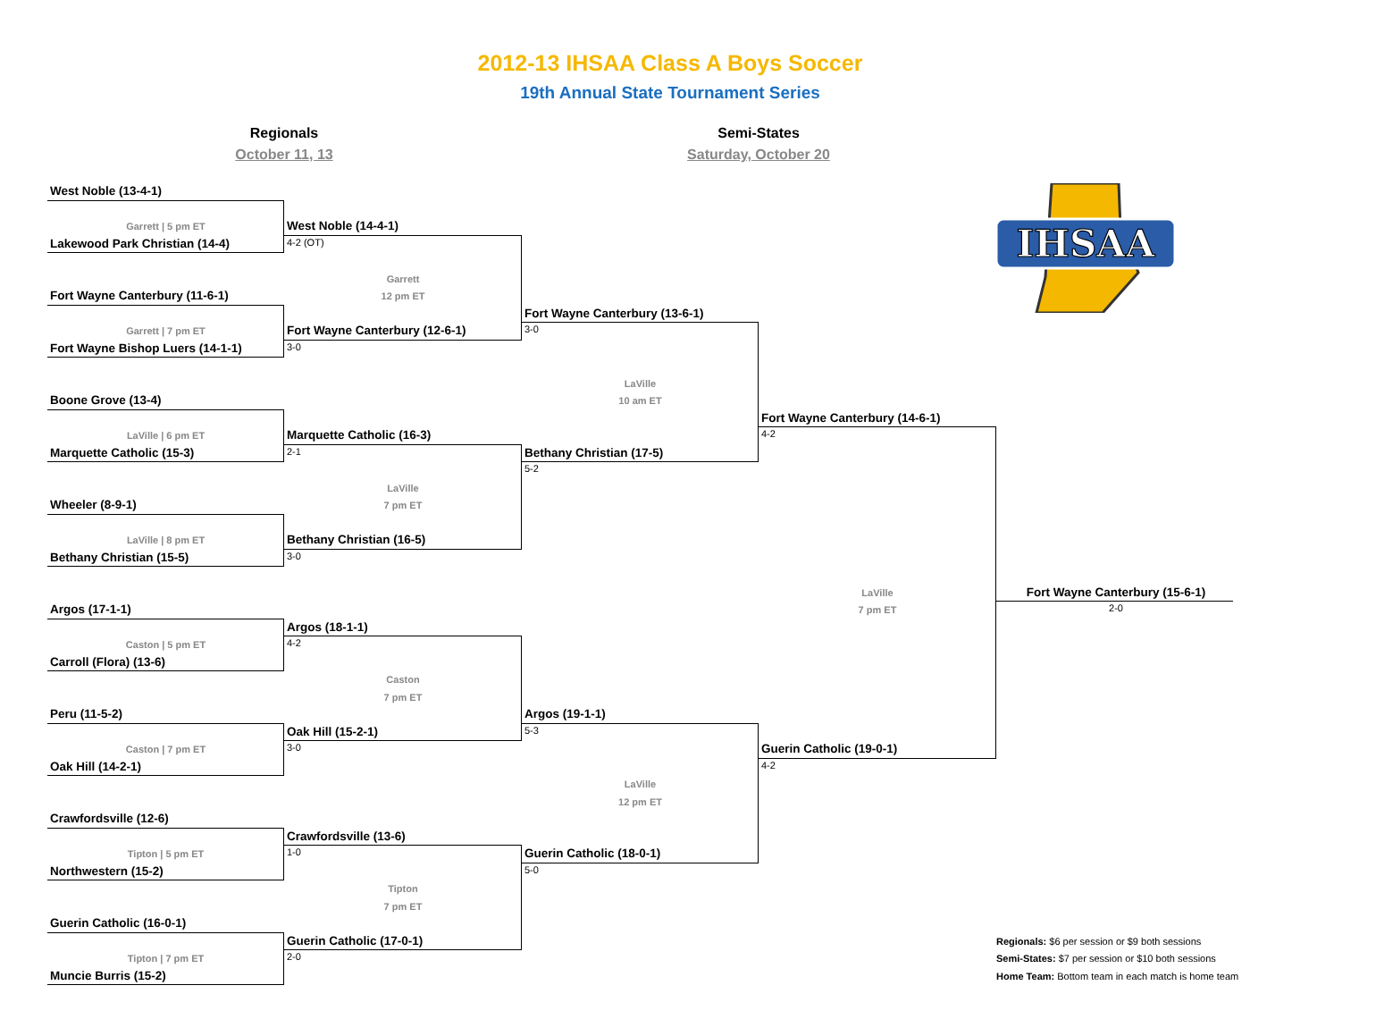2012-13 IHSAA Class A Boys Soccer
19th Annual State Tournament Series
Regionals
October 11, 13
Semi-States
Saturday, October 20
IHSAA
West Noble (13-4-1)
Garrett | 5 pm ET
West Noble (14-4-1)
Lakewood Park Christian (14-4)
4-2 (OT)
Garrett
Fort Wayne Canterbury (11-6-1)
12 pm ET
Fort Wayne Canterbury (13-6-1)
Garrett | 7 pm ET
Fort Wayne Canterbury (12-6-1)
3-0
Fort Wayne Bishop Luers (14-1-1)
3-0
LaVille
Boone Grove (13-4)
10 am ET
Fort Wayne Canterbury (14-6-1)
LaVille | 6 pm ET
Marquette Catholic (16-3)
4-2
Marquette Catholic (15-3)
2-1
Bethany Christian (17-5)
5-2
LaVille
Wheeler (8-9-1)
7 pm ET
LaVille | 8 pm ET
Bethany Christian (16-5)
Bethany Christian (15-5)
3-0
LaVille
Fort Wayne Canterbury (15-6-1)
Argos (17-1-1)
7 pm ET
2-0
Argos (18-1-1)
Caston | 5 pm ET
4-2
Carroll (Flora) (13-6)
Caston
7 pm ET
Peru (11-5-2)
Argos (19-1-1)
Oak Hill (15-2-1)
5-3
Caston | 7 pm ET
3-0
Guerin Catholic (19-0-1)
Oak Hill (14-2-1)
4-2
LaVille
12 pm ET
Crawfordsville (12-6)
Crawfordsville (13-6)
Tipton | 5 pm ET
1-0
Guerin Catholic (18-0-1)
Northwestern (15-2)
5-0
Tipton
7 pm ET
Guerin Catholic (16-0-1)
Guerin Catholic (17-0-1)
Regionals: $6 per session or $9 both sessions
Tipton | 7 pm ET
2-0
Semi-States: $7 per session or $10 both sessions
Muncie Burris (15-2)
Home Team: Bottom team in each match is home team